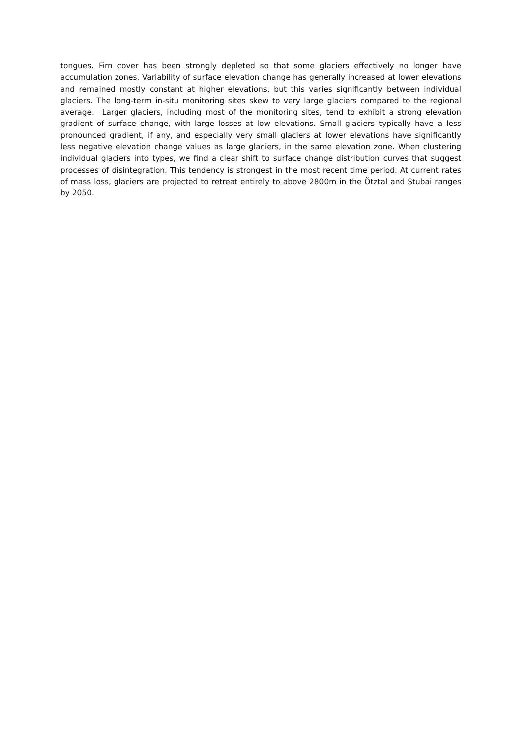tongues. Firn cover has been strongly depleted so that some glaciers effectively no longer have accumulation zones. Variability of surface elevation change has generally increased at lower elevations and remained mostly constant at higher elevations, but this varies significantly between individual glaciers. The long-term in-situ monitoring sites skew to very large glaciers compared to the regional average. Larger glaciers, including most of the monitoring sites, tend to exhibit a strong elevation gradient of surface change, with large losses at low elevations. Small glaciers typically have a less pronounced gradient, if any, and especially very small glaciers at lower elevations have significantly less negative elevation change values as large glaciers, in the same elevation zone. When clustering individual glaciers into types, we find a clear shift to surface change distribution curves that suggest processes of disintegration. This tendency is strongest in the most recent time period. At current rates of mass loss, glaciers are projected to retreat entirely to above 2800m in the Ötztal and Stubai ranges by 2050.